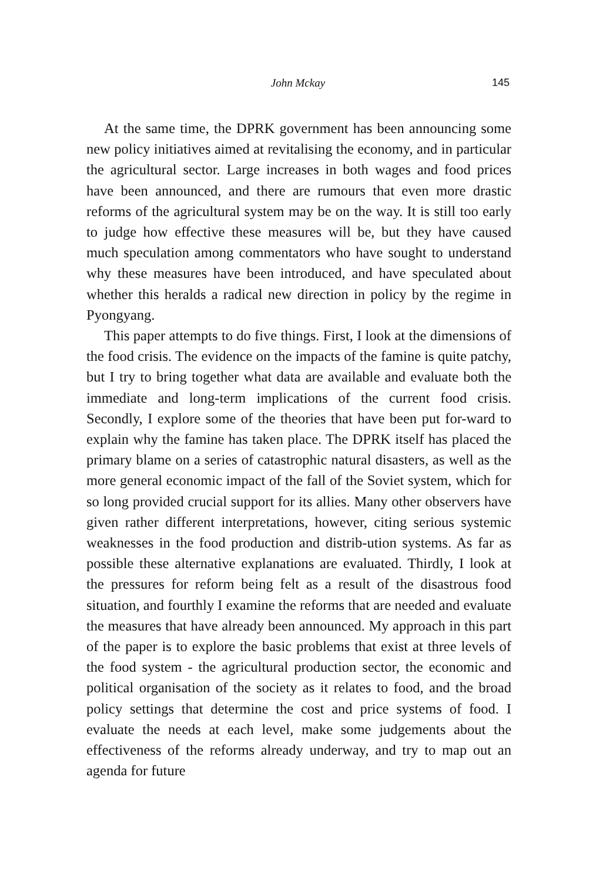John Mckay
145
At the same time, the DPRK government has been announcing some new policy initiatives aimed at revitalising the economy, and in particular the agricultural sector. Large increases in both wages and food prices have been announced, and there are rumours that even more drastic reforms of the agricultural system may be on the way. It is still too early to judge how effective these measures will be, but they have caused much speculation among commentators who have sought to understand why these measures have been introduced, and have speculated about whether this heralds a radical new direction in policy by the regime in Pyongyang.
This paper attempts to do five things. First, I look at the dimensions of the food crisis. The evidence on the impacts of the famine is quite patchy, but I try to bring together what data are available and evaluate both the immediate and long-term implications of the current food crisis. Secondly, I explore some of the theories that have been put for-ward to explain why the famine has taken place. The DPRK itself has placed the primary blame on a series of catastrophic natural disasters, as well as the more general economic impact of the fall of the Soviet system, which for so long provided crucial support for its allies. Many other observers have given rather different interpretations, however, citing serious systemic weaknesses in the food production and distrib-ution systems. As far as possible these alternative explanations are evaluated. Thirdly, I look at the pressures for reform being felt as a result of the disastrous food situation, and fourthly I examine the reforms that are needed and evaluate the measures that have already been announced. My approach in this part of the paper is to explore the basic problems that exist at three levels of the food system - the agricultural production sector, the economic and political organisation of the society as it relates to food, and the broad policy settings that determine the cost and price systems of food. I evaluate the needs at each level, make some judgements about the effectiveness of the reforms already underway, and try to map out an agenda for future